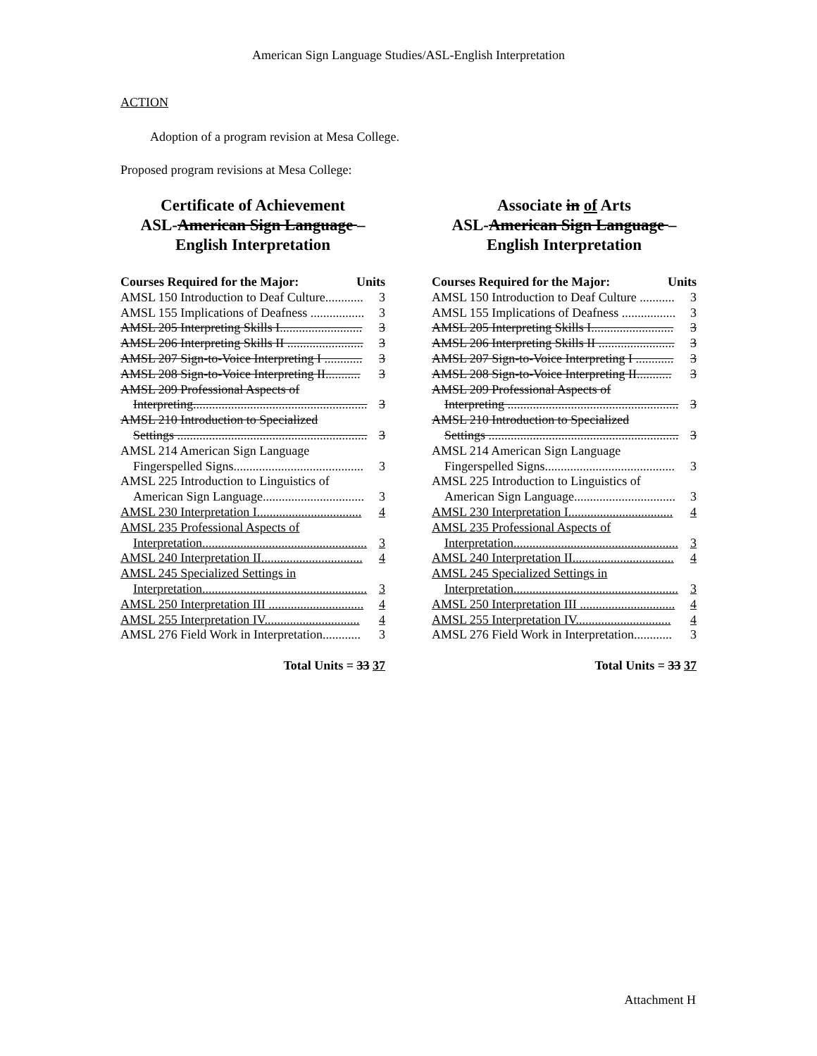American Sign Language Studies/ASL-English Interpretation
ACTION
Adoption of a program revision at Mesa College.
Proposed program revisions at Mesa College:
Certificate of Achievement
ASL-American Sign Language –
English Interpretation
Courses Required for the Major: Units
AMSL 150 Introduction to Deaf Culture............ 3
AMSL 155 Implications of Deafness ................. 3
AMSL 205 Interpreting Skills I.......................... 3
AMSL 206 Interpreting Skills II ........................ 3
AMSL 207 Sign-to-Voice Interpreting I ............ 3
AMSL 208 Sign-to-Voice Interpreting II........... 3
AMSL 209 Professional Aspects of
Interpreting....................................................... 3
AMSL 210 Introduction to Specialized
Settings ............................................................ 3
AMSL 214 American Sign Language
Fingerspelled Signs......................................... 3
AMSL 225 Introduction to Linguistics of
American Sign Language................................ 3
AMSL 230 Interpretation I................................. 4
AMSL 235 Professional Aspects of
Interpretation.................................................... 3
AMSL 240 Interpretation II................................ 4
AMSL 245 Specialized Settings in
Interpretation.................................................... 3
AMSL 250 Interpretation III .............................. 4
AMSL 255 Interpretation IV.............................. 4
AMSL 276 Field Work in Interpretation............ 3
Total Units = 33 37
Associate in of Arts
ASL-American Sign Language –
English Interpretation
Courses Required for the Major: Units
AMSL 150 Introduction to Deaf Culture ........... 3
AMSL 155 Implications of Deafness ................. 3
AMSL 205 Interpreting Skills I.......................... 3
AMSL 206 Interpreting Skills II ........................ 3
AMSL 207 Sign-to-Voice Interpreting I ............ 3
AMSL 208 Sign-to-Voice Interpreting II........... 3
AMSL 209 Professional Aspects of
Interpreting ...................................................... 3
AMSL 210 Introduction to Specialized
Settings ............................................................ 3
AMSL 214 American Sign Language
Fingerspelled Signs......................................... 3
AMSL 225 Introduction to Linguistics of
American Sign Language................................ 3
AMSL 230 Interpretation I................................. 4
AMSL 235 Professional Aspects of
Interpretation.................................................... 3
AMSL 240 Interpretation II................................ 4
AMSL 245 Specialized Settings in
Interpretation.................................................... 3
AMSL 250 Interpretation III .............................. 4
AMSL 255 Interpretation IV.............................. 4
AMSL 276 Field Work in Interpretation............ 3
Total Units = 33 37
Attachment H